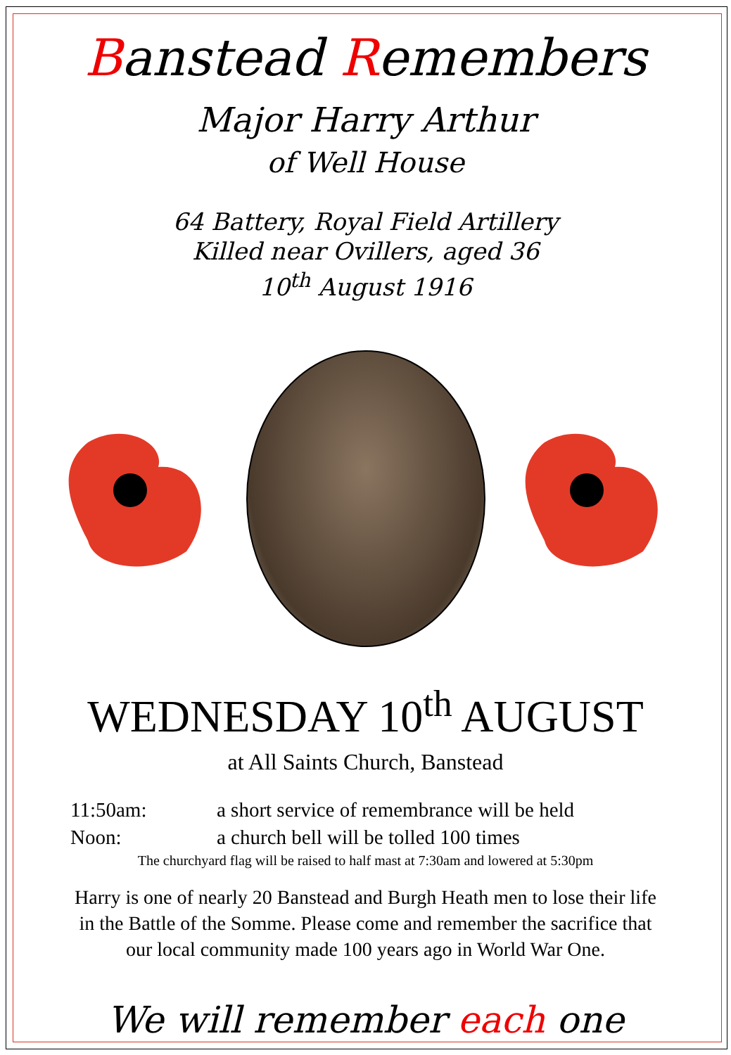Banstead Remembers
Major Harry Arthur
of Well House
64 Battery, Royal Field Artillery
Killed near Ovillers, aged 36
10<sup>th</sup> August 1916
WEDNESDAY 10<sup>th</sup> AUGUST
at All Saints Church, Banstead
11:50am: a short service of remembrance will be held
Noon: a church bell will be tolled 100 times
The churchyard flag will be raised to half mast at 7:30am and lowered at 5:30pm
Harry is one of nearly 20 Banstead and Burgh Heath men to lose their life
in the Battle of the Somme. Please come and remember the sacrifice that
our local community made 100 years ago in World War One.
We will remember each one